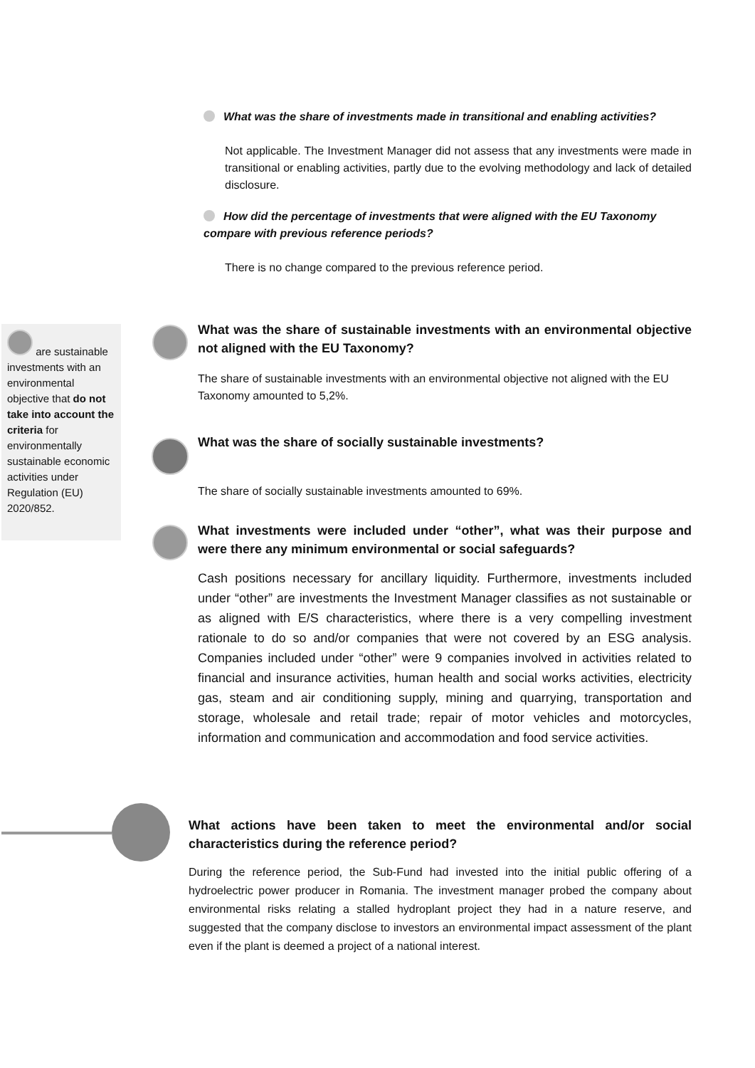What was the share of investments made in transitional and enabling activities?
Not applicable. The Investment Manager did not assess that any investments were made in transitional or enabling activities, partly due to the evolving methodology and lack of detailed disclosure.
How did the percentage of investments that were aligned with the EU Taxonomy compare with previous reference periods?
There is no change compared to the previous reference period.
are sustainable investments with an environmental objective that do not take into account the criteria for environmentally sustainable economic activities under Regulation (EU) 2020/852.
What was the share of sustainable investments with an environmental objective not aligned with the EU Taxonomy?
The share of sustainable investments with an environmental objective not aligned with the EU Taxonomy amounted to 5,2%.
What was the share of socially sustainable investments?
The share of socially sustainable investments amounted to 69%.
What investments were included under “other”, what was their purpose and were there any minimum environmental or social safeguards?
Cash positions necessary for ancillary liquidity. Furthermore, investments included under “other” are investments the Investment Manager classifies as not sustainable or as aligned with E/S characteristics, where there is a very compelling investment rationale to do so and/or companies that were not covered by an ESG analysis. Companies included under “other” were 9 companies involved in activities related to financial and insurance activities, human health and social works activities, electricity gas, steam and air conditioning supply, mining and quarrying, transportation and storage, wholesale and retail trade; repair of motor vehicles and motorcycles, information and communication and accommodation and food service activities.
What actions have been taken to meet the environmental and/or social characteristics during the reference period?
During the reference period, the Sub-Fund had invested into the initial public offering of a hydroelectric power producer in Romania. The investment manager probed the company about environmental risks relating a stalled hydroplant project they had in a nature reserve, and suggested that the company disclose to investors an environmental impact assessment of the plant even if the plant is deemed a project of a national interest.